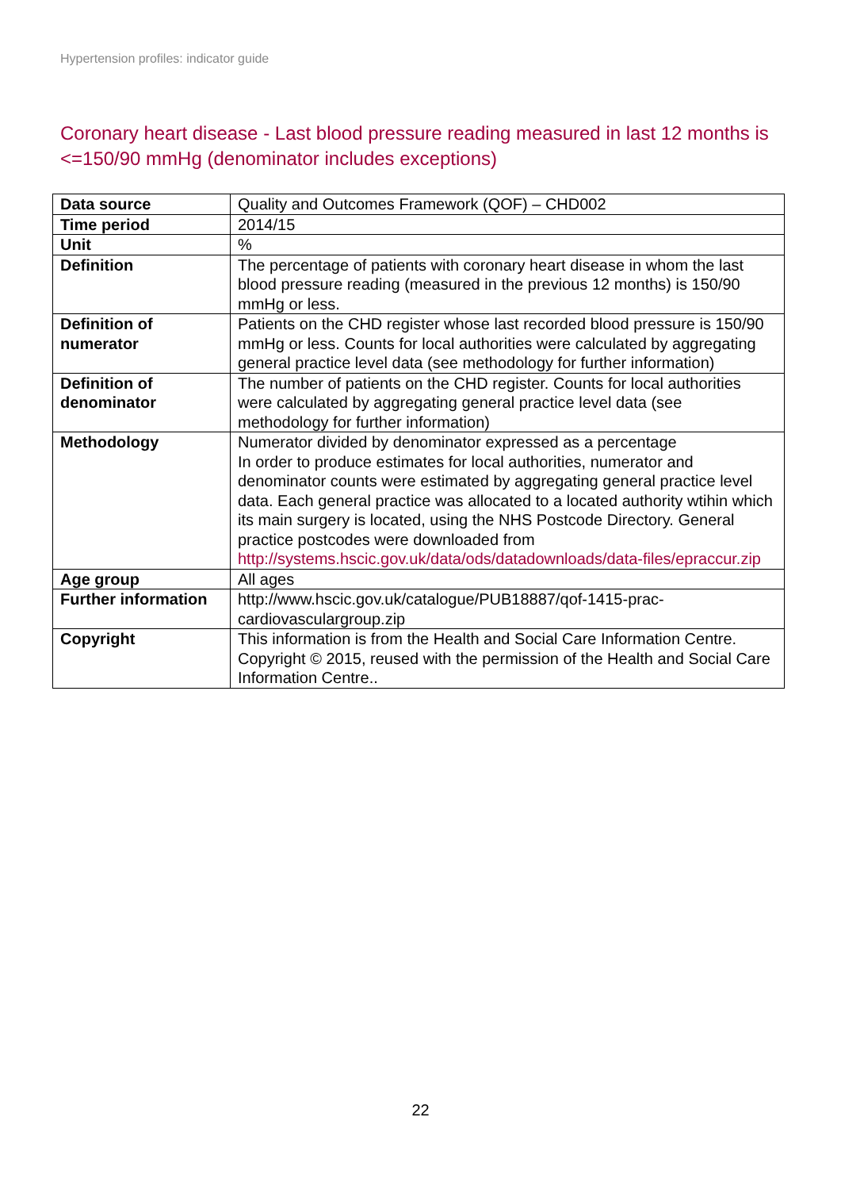Hypertension profiles: indicator guide
Coronary heart disease - Last blood pressure reading measured in last 12 months is <=150/90 mmHg (denominator includes exceptions)
| Data source | Quality and Outcomes Framework (QOF) – CHD002 |
| Time period | 2014/15 |
| Unit | % |
| Definition | The percentage of patients with coronary heart disease in whom the last blood pressure reading (measured in the previous 12 months) is 150/90 mmHg or less. |
| Definition of numerator | Patients on the CHD register whose last recorded blood pressure is 150/90 mmHg or less. Counts for local authorities were calculated by aggregating general practice level data (see methodology for further information) |
| Definition of denominator | The number of patients on the CHD register. Counts for local authorities were calculated by aggregating general practice level data (see methodology for further information) |
| Methodology | Numerator divided by denominator expressed as a percentage In order to produce estimates for local authorities, numerator and denominator counts were estimated by aggregating general practice level data. Each general practice was allocated to a located authority wtihin which its main surgery is located, using the NHS Postcode Directory. General practice postcodes were downloaded from http://systems.hscic.gov.uk/data/ods/datadownloads/data-files/epraccur.zip |
| Age group | All ages |
| Further information | http://www.hscic.gov.uk/catalogue/PUB18887/qof-1415-prac-cardiovasculargroup.zip |
| Copyright | This information is from the Health and Social Care Information Centre. Copyright © 2015, reused with the permission of the Health and Social Care Information Centre.. |
22